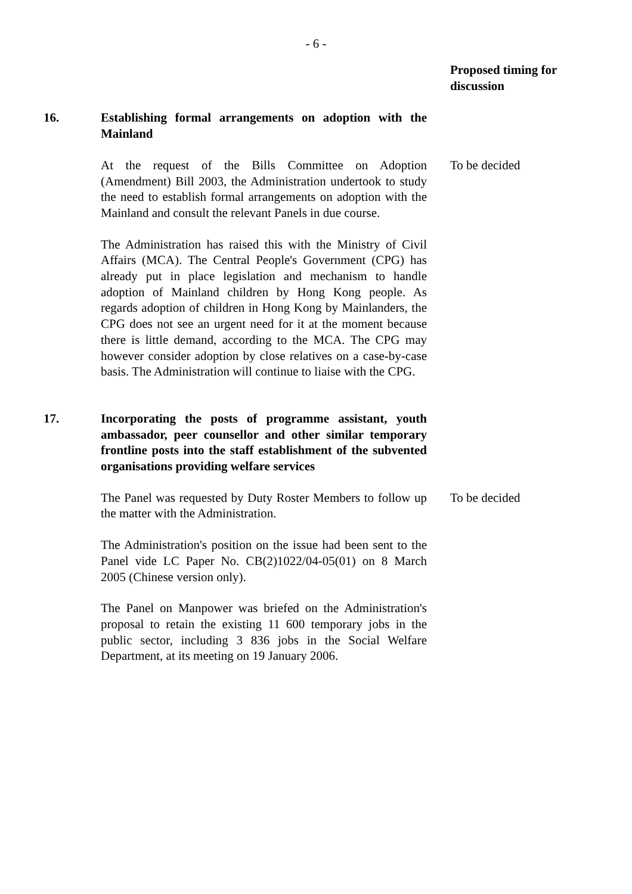- 6 -
Proposed timing for discussion
16. Establishing formal arrangements on adoption with the Mainland
At the request of the Bills Committee on Adoption (Amendment) Bill 2003, the Administration undertook to study the need to establish formal arrangements on adoption with the Mainland and consult the relevant Panels in due course.
To be decided
The Administration has raised this with the Ministry of Civil Affairs (MCA). The Central People's Government (CPG) has already put in place legislation and mechanism to handle adoption of Mainland children by Hong Kong people. As regards adoption of children in Hong Kong by Mainlanders, the CPG does not see an urgent need for it at the moment because there is little demand, according to the MCA. The CPG may however consider adoption by close relatives on a case-by-case basis. The Administration will continue to liaise with the CPG.
17. Incorporating the posts of programme assistant, youth ambassador, peer counsellor and other similar temporary frontline posts into the staff establishment of the subvented organisations providing welfare services
The Panel was requested by Duty Roster Members to follow up the matter with the Administration.
To be decided
The Administration's position on the issue had been sent to the Panel vide LC Paper No. CB(2)1022/04-05(01) on 8 March 2005 (Chinese version only).
The Panel on Manpower was briefed on the Administration's proposal to retain the existing 11 600 temporary jobs in the public sector, including 3 836 jobs in the Social Welfare Department, at its meeting on 19 January 2006.